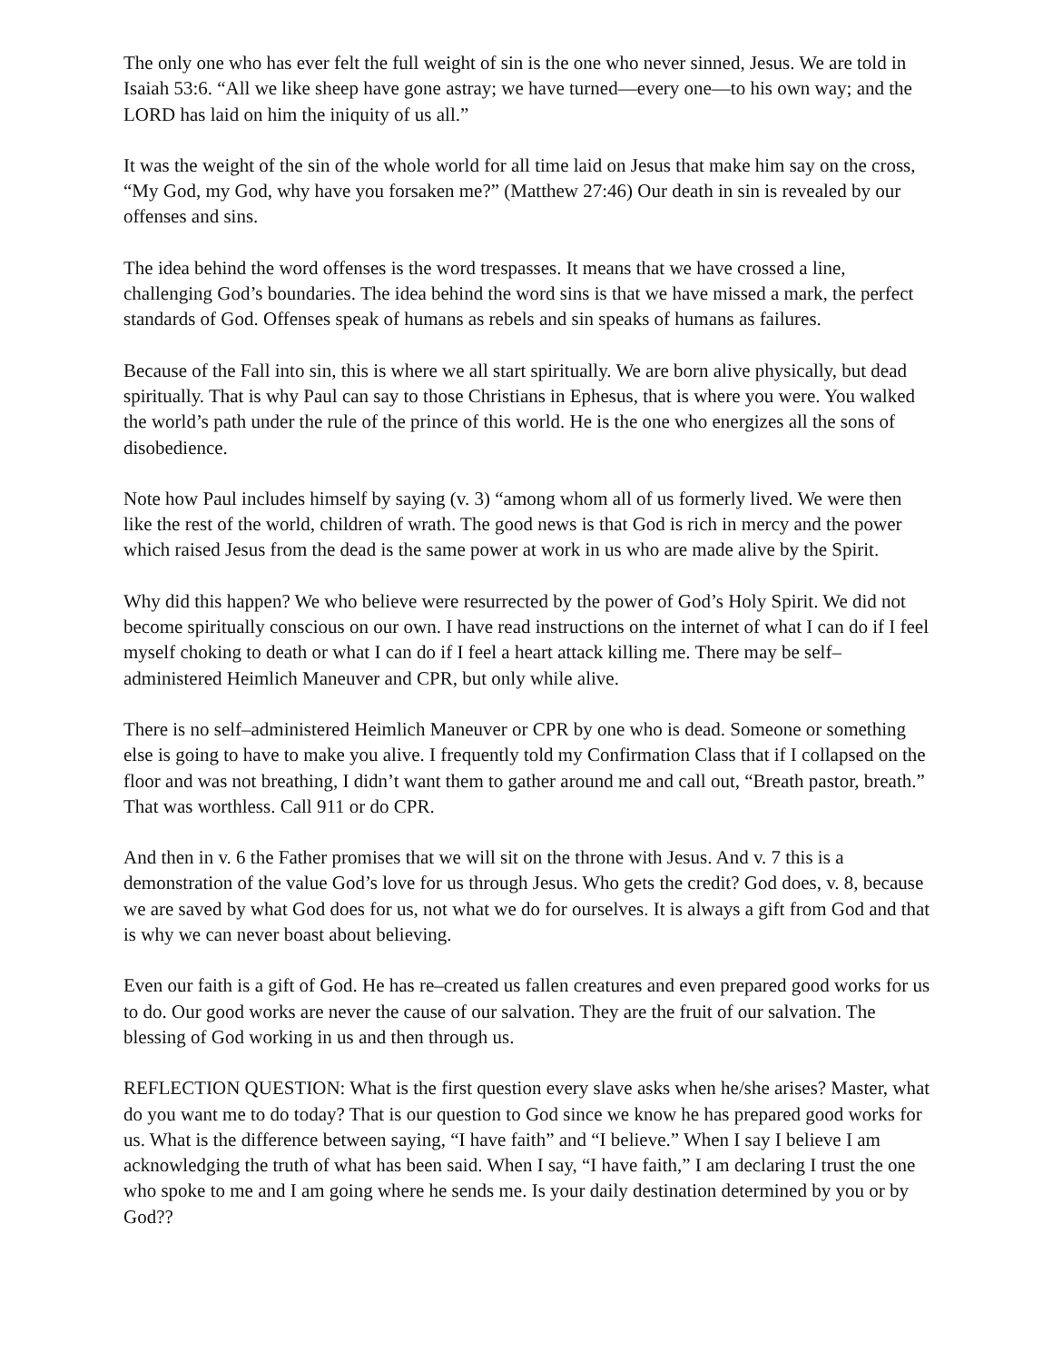The only one who has ever felt the full weight of sin is the one who never sinned, Jesus. We are told in Isaiah 53:6. “All we like sheep have gone astray; we have turned—every one—to his own way; and the LORD has laid on him the iniquity of us all.”
It was the weight of the sin of the whole world for all time laid on Jesus that make him say on the cross, “My God, my God, why have you forsaken me?” (Matthew 27:46) Our death in sin is revealed by our offenses and sins.
The idea behind the word offenses is the word trespasses. It means that we have crossed a line, challenging God’s boundaries. The idea behind the word sins is that we have missed a mark, the perfect standards of God. Offenses speak of humans as rebels and sin speaks of humans as failures.
Because of the Fall into sin, this is where we all start spiritually. We are born alive physically, but dead spiritually. That is why Paul can say to those Christians in Ephesus, that is where you were. You walked the world’s path under the rule of the prince of this world. He is the one who energizes all the sons of disobedience.
Note how Paul includes himself by saying (v. 3) “among whom all of us formerly lived. We were then like the rest of the world, children of wrath. The good news is that God is rich in mercy and the power which raised Jesus from the dead is the same power at work in us who are made alive by the Spirit.
Why did this happen? We who believe were resurrected by the power of God’s Holy Spirit. We did not become spiritually conscious on our own. I have read instructions on the internet of what I can do if I feel myself choking to death or what I can do if I feel a heart attack killing me. There may be self–administered Heimlich Maneuver and CPR, but only while alive.
There is no self–administered Heimlich Maneuver or CPR by one who is dead. Someone or something else is going to have to make you alive. I frequently told my Confirmation Class that if I collapsed on the floor and was not breathing, I didn’t want them to gather around me and call out, “Breath pastor, breath.” That was worthless. Call 911 or do CPR.
And then in v. 6 the Father promises that we will sit on the throne with Jesus. And v. 7 this is a demonstration of the value God’s love for us through Jesus. Who gets the credit? God does, v. 8, because we are saved by what God does for us, not what we do for ourselves. It is always a gift from God and that is why we can never boast about believing.
Even our faith is a gift of God. He has re–created us fallen creatures and even prepared good works for us to do. Our good works are never the cause of our salvation. They are the fruit of our salvation. The blessing of God working in us and then through us.
REFLECTION QUESTION: What is the first question every slave asks when he/she arises? Master, what do you want me to do today? That is our question to God since we know he has prepared good works for us. What is the difference between saying, “I have faith” and “I believe.” When I say I believe I am acknowledging the truth of what has been said. When I say, “I have faith,” I am declaring I trust the one who spoke to me and I am going where he sends me. Is your daily destination determined by you or by God??